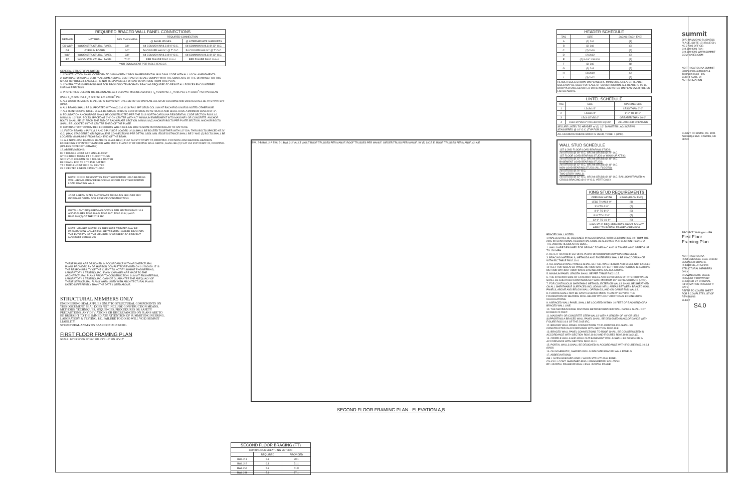REQUIRED BRACED WALL PANEL CONNECTIONS
| METHOD | MATERIAL | MIN. THICKNESS | REQUIRED CONNECTION | |
| --- | --- | --- | --- | --- |
| | | | @ PANEL EDGES | @ INTERMEDIATE SUPPORTS |
| CS-WSP | WOOD STRUCTURAL PANEL | 3/8" | 6d COMMON NAILS @ 6" O.C. | 6d COMMON NAILS @ 12" O.C. |
| GB | GYPSUM BOARD | 1/2" | 5d COOLER NAILS** @ 7" O.C. | 5d COOLER NAILS** @ 7" O.C. |
| WSP | WOOD STRUCTURAL PANEL | 3/8" | 6d COMMON NAILS @ 6" O.C. | 6d COMMON NAILS @ 12" O.C. |
| PF | WOOD STRUCTURAL PANEL | 7/16" | PER FIGURE R602.10.6.4 | PER FIGURE R602.10.6.4 |
| **OR EQUIVALENT PER TABLE R702.3.5 | | | | |
GENERAL STRUCTURAL NOTES:
1. CONSTRUCTION SHALL CONFORM TO 2018 NORTH CAROLINA RESIDENTIAL BUILDING CODE WITH ALL LOCAL AMENDMENTS.
2. CONTRACTOR SHALL VERIFY ALL DIMENSIONS. CONTRACTOR SHALL COMPLY WITH THE CONTENTS OF THE DRAWING FOR THIS SPECIFIC PROJECT. ENGINEER IS NOT RESPONSIBLE FOR ANY DEVIATIONS FROM THIS PLAN.
3. CONTRACTOR IS RESPONSIBLE FOR PROVIDING TEMPORARY BRACING REQUIRED TO RESIST ALL FORCES ENCOUNTERED DURING ERECTION.
4. PROPERTIES USED IN THE DESIGN ARE AS FOLLOWS: MICROLLAM (LVL): F<sub>b</sub> = 2600 PSI, F<sub>v</sub> = 285 PSI, E = 1.9x10<sup>6</sup> PSI; PARALLAM (PSL): F<sub>b</sub> = 2900 PSI, F<sub>v</sub> = 290 PSI, E = 1.25x10<sup>6</sup> PSI
5. ALL WOOD MEMBERS SHALL BE #2 SYP/#2 SPF UNLESS NOTED ON PLAN. ALL STUD COLUMNS AND JOISTS SHALL BE #2 SYP/#2 SPF (UNO).
6. ALL BEAMS SHALL BE SUPPORTED WITH A (2) 2x4 #2 SYP/#2 SPF STUD COLUMN AT EACH END UNLESS NOTED OTHERWISE.
7. ALL REINFORCING STEEL SHALL BE GRADE 60 BARS CONFORMING TO ASTM A615 AND SHALL HAVE A MINIMUM COVER OF 3".
8. FOUNDATION ANCHORAGE SHALL BE CONSTRUCTED PER THE 2018 NORTH CAROLINA RESIDENTIAL CODE SECTION R403.1.6. MINIMUM 1/2" DIA. BOLTS SPACED AT 6'-0" ON CENTER WITH A 7" MINIMUM EMBEDMENT INTO MASONRY OR CONCRETE. ANCHOR BOLTS SHALL BE 12" FROM THE END OF EACH PLATE SECTION. MINIMUM (2) ANCHOR BOLTS PER PLATE SECTION. ANCHOR BOLTS SHALL BE LOCATED IN THE CENTER THIRD OF THE PLATE.
9. CONTRACTOR TO PROVIDED LOOKOUTS WHEN CEILING JOISTS SPAN PERPENDICULAR TO RAFTERS.
10. FLITCH BEAMS, 4-PLY LVLS AND 3-PLY SIDE LOADED LVLS SHALL BE BOLTED TOGETHER WITH 1/2" DIA. THRU BOLTS SPACED AT 24" O.C. (MAX) STAGGERED OR EQUIVALENT CONNECTIONS PER DETAIL 1/D3f. MIN. EDGE DISTANCE SHALL BE 2" AND (2) BOLTS SHALL BE LOCATED MINIMUM 6" FROM EACH END OF THE BEAM.
11. ALL NON-LOAD BEARING HEADERS SHALL BE (1) FLAT 2x4 SYP #2/SPF #2, DROPPED. FOR NON-LOAD BEARING HEADERS EXCEEDING 8'-0" IN WIDTH AND/OR WITH MORE THAN 2'-0" OF CRIPPLE WALL ABOVE, SHALL BE (2) FLAT 2x4 SYP #2/SPF #2, DROPPED. (UNLESS NOTED OTHERWISE)
12. ABBREVIATIONS:
DJ = DOUBLE JOIST SJ = SINGLE JOIST
GT = GIRDER TRUSS FT = FLOOR TRUSS
SC = STUD COLUMN DR = DOUBLE RAFTER
EE = EACH END TR = TRIPLE RAFTER
TJ = TRIPLE JOIST OC = ON CENTER
CL = CENTER LINE PL = POINT LOAD
NOTE: ====== DESIGNATES JOIST SUPPORTED LOAD BEARING WALL ABOVE. PROVIDE BLOCKING UNDER JOIST SUPPORTED LOAD BEARING WALL.
JOIST & BEAM SIZES SHOWN ARE MINIMUMS. BUILDER MAY INCREASE DEPTH FOR EASE OF CONSTRUCTION.
INSTALL ANY REQUIRED HOLDOWNS PER SECTION R602.10.8 AND FIGURES R602.10.6.5, R602.10.7, R602.10.8(1) AND R602.10.8(2) OF THE 2015 IRC
NOTE: MEMBER NOTED AS PRESSURE TREATED MAY BE FRAMED WITH NON-PRESSURE TREATED LUMBER PROVIDED THE ENTIRETY OF THE MEMBER IS WRAPPED TO PREVENT MOISTURE INTRUSION.
THESE PLANS ARE DESIGNED IN ACCORDANCE WITH ARCHITECTURAL PLANS PROVIDED BY DR HORTON COMPLETED/REVISED ON 01/28/2020. IT IS THE RESPONSIBILITY OF THE CLIENT TO NOTIFY SUMMIT ENGINEERING, LABORATORY & TESTING, P.C. IF ANY CHANGES ARE MADE TO THE ARCHITECTURAL PLANS PRIOR TO CONSTRUCTION. SUMMIT ENGINEERING, LABORATORY & TESTING, P.C. CANNOT GUARANTEE THE ADEQUACY OF THESE STRUCTURAL PLANS WHEN USED WITH ARCHITECTURAL PLANS DATED DIFFERENTLY THAN THE DATE LISTED ABOVE.
STRUCTURAL MEMBERS ONLY
ENGINEERING SEAL APPLIES ONLY TO STRUCTURAL COMPONENTS ON THIS DOCUMENT, SEAL DOES NOT INCLUDE CONSTRUCTION MEANS, METHODS, TECHNIQUES, SEQUENCES, PROCEDURES OR SAFETY PRECAUTIONS. ANY DEVIATIONS OR DISCREPANCIES ON PLANS ARE TO BE BROUGHT TO THE IMMEDIATE ATTENTION OF SUMMIT ENGINEERING, LABORATORY & TESTING, P.C. FAILURE TO DO SO WILL VOID SUMMIT LIABILITY.
STRUCTURAL ANALYSIS BASED ON 2018 NCRC.
FIRST FLOOR FRAMING PLAN
SCALE: 1/4"=1'-0" ON 22"x34" OR 1/8"=1'-0" ON 11"x17"
BWL 2-B BWL 2-A BWL 2-1 BWL 2-2 VAULT VAULT ROOF TRUSSES PER MANUF. ROOF TRUSSES PER MANUF. GIRDER TRUSS PER MANUF. W/ (5) S.C.E.E. ROOF TRUSSES PER MANUF. (2) A E
SECOND FLOOR FRAMING PLAN - ELEVATION A,B
SECOND FLOOR BRACING (FT)
| CONTINUOUS SHEATHING METHOD | | |
| --- | --- | --- |
| | REQUIRED | PROVIDED |
| BWL 2-1 | 6.8 | 30.1 |
| BWL 2-2 | 6.8 | 21.1 |
| BWL 2-A | 5.9 | 41.0 |
| BWL 2-B | 5.9 | 37.1 |
HEADER SCHEDULE
| TAG | SIZE | JACKS (EACH END) |
| --- | --- | --- |
| A | (2) 2x6 | (1) |
| B | (2) 2x8 | (2) |
| C | (2) 2x10 | (2) |
| D | (2) 2x12 | (2) |
| E | (2) 9-1/4" LSL/LVL | (3) |
| F | (3) 2x6 | (1) |
| G | (3) 2x8 | (2) |
| H | (3) 2x10 | (2) |
| I | (3) 2x12 | (2) |
| HEADER SIZES SHOWN ON PLANS ARE MINIMUMS. GREATER HEADER SIZES MAY BE USED FOR EASE OF CONSTRUCTION. ALL HEADERS TO BE DROPPED UNLESS NOTED OTHERWISE. SC NOTED ON PLAN OVERRIDE SC LISTED ABOVE. | | |
LINTEL SCHEDULE
| TAG | SIZE | OPENING SIZE |
| --- | --- | --- |
| 1 | L3x3x1/4" | LESS THAN 6'-0" |
| 2 | L5x3x1/4" | 6'-0" TO 10'-0" |
| 3 | L5x3-1/2"x5/16" | GREATER THAN 10'-0" |
| 4 | L5x3-1/2"x5/16" ROLLED OR EQUIV. | ALL ARCHED OPENINGS |
| SECURE LINTEL TO HEADER w/ (2) 1/2" DIAMETER LAG SCREWS STAGGERED @ 16" O.C. (TYP FOR 3) | | |
| ALL HEADERS WHERE BRICK IS USED, TO BE: 1 (UNO) | | |
WALL STUD SCHEDULE
1ST & 2ND FLOOR LOAD BEARING STUDS:
2x4 STUDS @ 16" O.C. OR 2x6 STUDS @ 24" O.C.
1ST FLOOR LOAD BEARING STUDS w/ WALK-UP ATTIC:
2x4 STUDS @ 12" O.C. OR 2x6 STUDS @ 16" O.C.
BASEMENT LOAD BEARING STUDS:
2x4 STUDS @ 12" O.C. OR 2x6 STUDS @ 16" O.C.
NON-LOAD BEARING STUDS (ALL FLOORS):
2x4 STUDS @ 24" O.C.
TWO STORY WALLS:
2x4 STUDS @ 12" O.C. OR 2x6 STUDS @ 16" O.C. BALLOON FRAMED w/ CROSS BRACING @ 6'-0" O.C. VERTICALLY
KING STUD REQUIREMENTS
| OPENING WIDTH | KINGS (EACH END) |
| --- | --- |
| LESS THAN 3'-0" | (1) |
| 3'-0 TO 4'-0" | (2) |
| 4'-0" TO 8'-0" | (3) |
| 8'-0" TO 12'-0" | (5) |
| 12'-0" TO 16'-0" | (6) |
| KING STUD REQUIREMENTS ABOVE DO NOT APPLY TO PORTAL FRAMED OPENINGS | |
BRACED WALL NOTES:
1) WALLS SHALL BE DESIGNED IN ACCORDANCE WITH SECTION R602.10 FROM THE 2015 INTERNATIONAL RESIDENTIAL CODE AS ALLOWED PER SECTION R602.10 OF THE 2018 NC RESIDENTIAL CODE.
1. WALLS ARE DESIGNED FOR SEISMIC ZONES A-C AND ULTIMATE WIND SPEEDS UP TO 130 MPH.
2. REFER TO ARCHITECTURAL PLAN FOR DOOR/WINDOW OPENING SIZES.
3. BRACING MATERIALS, METHODS AND FASTENERS SHALL BE IN ACCORDANCE WITH IRC TABLE R602.10.4.
4. ALL BRACED WALL PANELS SHALL BE FULL WALL HEIGHT AND SHALL NOT EXCEED 10 FEET FOR ISOLATED PANEL METHOD AND 12 FEET FOR CONTINUOUS SHEATHING METHOD WITHOUT ADDITIONAL ENGINEERING CALCULATIONS.
5. MINIMUM PANEL LENGTH SHALL BE PER TABLE R602.10.5.
6. THE INTERIOR SIDE OF EXTERIOR WALLS AND BOTH SIDES OF INTERIOR WALLS SHALL BE SHEATHED CONTINUOUSLY WITH MINIMUM 1/2" GYPSUM BOARD (UNO).
7. FOR CONTINUOUS SHEATHING METHOD, EXTERIOR WALLS SHALL BE SHEATHED ON ALL SHEATHABLE SURFACES INCLUDING INFILL AREAS BETWEEN BRACED WALL PANELS, ABOVE AND BELOW WALL OPENINGS, AND ON GABLE END WALLS.
8. FLOORS SHALL NOT BE CANTILEVERED MORE THAN 24" BEYOND THE FOUNDATION OR BEARING WALL BELOW WITHOUT ADDITIONAL ENGINEERING CALCULATIONS.
9. A BRACED WALL PANEL SHALL BE LOCATED WITHIN 10 FEET OF EACH END OF A BRACED WALL LINE.
10. THE MAXIMUM EDGE DISTANCE BETWEEN BRACED WALL PANELS SHALL NOT EXCEED 20 FEET.
11. MASONRY OR CONCRETE STEM WALLS WITH A LENGTH OF 48" OR LESS SUPPORTING A BRACED WALL PANEL SHALL BE DESIGNED IN ACCORDANCE WITH FIGURE R602.10.9 OF THE 2015 IRC.
12. BRACED WALL PANEL CONNECTIONS TO FLOOR/CEILING SHALL BE CONSTRUCTED IN ACCORDANCE WITH SECTION R602.10.8
13. BRACED WALL PANEL CONNECTIONS TO ROOF SHALL BE CONSTRUCTED IN ACCORDANCE WITH SECTION R602.10.8.2 AND FIGURES R602.10.8(1),(2),(3).
14. CRIPPLE WALLS AND WALK OUT BASEMENT WALLS SHALL BE DESIGNED IN ACCORDANCE WITH SECTION R602.10.11
15. PORTAL WALLS SHALL BE DESIGNED IN ACCORDANCE WITH FIGURE R602.10.6.4 (UNO)
16. ON SCHEMATIC, SHADED WALLS INDICATE BRACED WALL PANELS.
17. ABBREVIATIONS:
GB = GYPSUM BOARD WSP = WOOD STRUCTURAL PANEL
CS-XXX = CONT. SHEATHED ENG = ENGINEERED SOLUTION
PF = PORTAL FRAME PF-ENG = ENG. PORTAL FRAME
summit
3070 HAMMOND BUSINESS PLACE, SUITE 171 RALEIGH, NC 27603 OFFICE: 919.380.9991 FAX: 919.380.9993 WWW.SUMMIT-COMPANIES.COM
NORTH CAROLINA SUMMIT Engineering,Laboratory & Testing,Inc No.F-145 CERTIFICATE OF AUTHORIZATION
CLIENT: DR Horton, Inc. 8001 Arrowridge Blvd. Charlotte, NC 28273
PROJECT: Wellington - RH
First Floor Framing Plan
NORTH CAROLINA PROFESSIONAL SEAL 046048 ENGINEER BRIAN C. PHILBRICK, JR 5/28/21
STRUCTURAL MEMBERS ONLY
DRAWING DATE SCALE PROJECT # DRAWN BY CHECKED BY ORIGINAL INFORMATION PROJECT # DATE
REFER TO COVER SHEET FOR A COMPLETE LIST OF REVISIONS
SHEET
S4.0